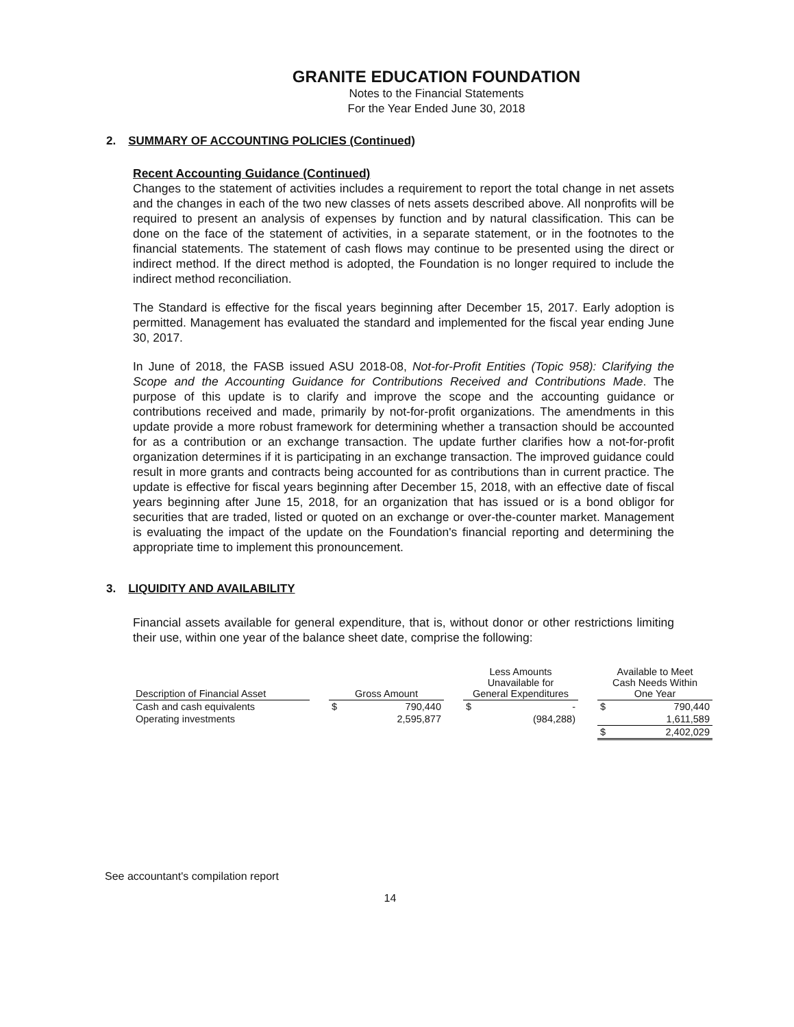GRANITE EDUCATION FOUNDATION
Notes to the Financial Statements
For the Year Ended June 30, 2018
2. SUMMARY OF ACCOUNTING POLICIES (Continued)
Recent Accounting Guidance (Continued)
Changes to the statement of activities includes a requirement to report the total change in net assets and the changes in each of the two new classes of nets assets described above. All nonprofits will be required to present an analysis of expenses by function and by natural classification. This can be done on the face of the statement of activities, in a separate statement, or in the footnotes to the financial statements. The statement of cash flows may continue to be presented using the direct or indirect method. If the direct method is adopted, the Foundation is no longer required to include the indirect method reconciliation.
The Standard is effective for the fiscal years beginning after December 15, 2017. Early adoption is permitted. Management has evaluated the standard and implemented for the fiscal year ending June 30, 2017.
In June of 2018, the FASB issued ASU 2018-08, Not-for-Profit Entities (Topic 958): Clarifying the Scope and the Accounting Guidance for Contributions Received and Contributions Made. The purpose of this update is to clarify and improve the scope and the accounting guidance or contributions received and made, primarily by not-for-profit organizations. The amendments in this update provide a more robust framework for determining whether a transaction should be accounted for as a contribution or an exchange transaction. The update further clarifies how a not-for-profit organization determines if it is participating in an exchange transaction. The improved guidance could result in more grants and contracts being accounted for as contributions than in current practice. The update is effective for fiscal years beginning after December 15, 2018, with an effective date of fiscal years beginning after June 15, 2018, for an organization that has issued or is a bond obligor for securities that are traded, listed or quoted on an exchange or over-the-counter market. Management is evaluating the impact of the update on the Foundation's financial reporting and determining the appropriate time to implement this pronouncement.
3. LIQUIDITY AND AVAILABILITY
Financial assets available for general expenditure, that is, without donor or other restrictions limiting their use, within one year of the balance sheet date, comprise the following:
| Description of Financial Asset | | Gross Amount | | | Less Amounts Unavailable for General Expenditures | | | Available to Meet Cash Needs Within One Year | |
| --- | --- | --- | --- | --- | --- | --- | --- | --- | --- |
| Cash and cash equivalents | | $ | 790,440 | | $ | - | | $ | 790,440 |
| Operating investments | | | 2,595,877 | | | (984,288) | | | 1,611,589 |
| | | | | | | | | $ | 2,402,029 |
See accountant's compilation report
14